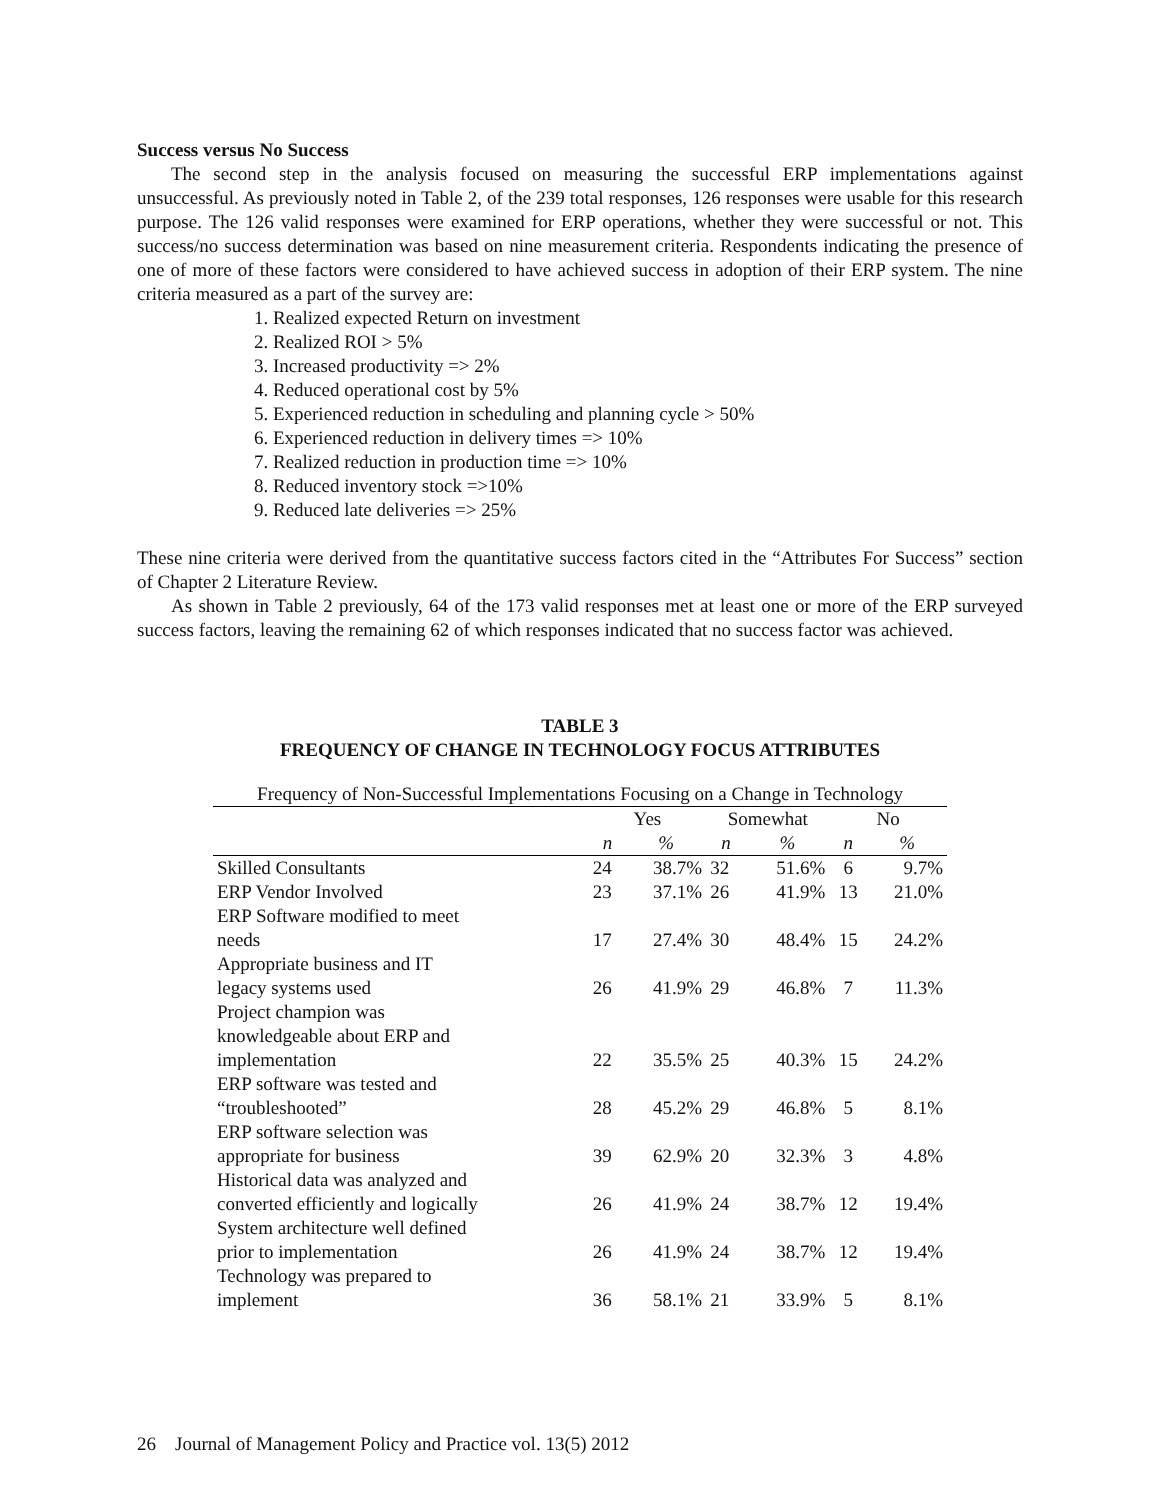Success versus No Success
The second step in the analysis focused on measuring the successful ERP implementations against unsuccessful. As previously noted in Table 2, of the 239 total responses, 126 responses were usable for this research purpose. The 126 valid responses were examined for ERP operations, whether they were successful or not. This success/no success determination was based on nine measurement criteria. Respondents indicating the presence of one of more of these factors were considered to have achieved success in adoption of their ERP system. The nine criteria measured as a part of the survey are:
1. Realized expected Return on investment
2. Realized ROI > 5%
3. Increased productivity => 2%
4. Reduced operational cost by 5%
5. Experienced reduction in scheduling and planning cycle > 50%
6. Experienced reduction in delivery times => 10%
7. Realized reduction in production time => 10%
8. Reduced inventory stock =>10%
9. Reduced late deliveries => 25%
These nine criteria were derived from the quantitative success factors cited in the “Attributes For Success” section of Chapter 2 Literature Review.
As shown in Table 2 previously, 64 of the 173 valid responses met at least one or more of the ERP surveyed success factors, leaving the remaining 62 of which responses indicated that no success factor was achieved.
TABLE 3
FREQUENCY OF CHANGE IN TECHNOLOGY FOCUS ATTRIBUTES
| Frequency of Non-Successful Implementations Focusing on a Change in Technology | | | | | | |
| --- | --- | --- | --- | --- | --- | --- |
| | Yes | | Somewhat | | No | |
| | n | % | n | % | n | % |
| Skilled Consultants | 24 | 38.7% | 32 | 51.6% | 6 | 9.7% |
| ERP Vendor Involved | 23 | 37.1% | 26 | 41.9% | 13 | 21.0% |
| ERP Software modified to meet needs | 17 | 27.4% | 30 | 48.4% | 15 | 24.2% |
| Appropriate business and IT legacy systems used | 26 | 41.9% | 29 | 46.8% | 7 | 11.3% |
| Project champion was knowledgeable about ERP and implementation | 22 | 35.5% | 25 | 40.3% | 15 | 24.2% |
| ERP software was tested and “troubleshooted” | 28 | 45.2% | 29 | 46.8% | 5 | 8.1% |
| ERP software selection was appropriate for business | 39 | 62.9% | 20 | 32.3% | 3 | 4.8% |
| Historical data was analyzed and converted efficiently and logically | 26 | 41.9% | 24 | 38.7% | 12 | 19.4% |
| System architecture well defined prior to implementation | 26 | 41.9% | 24 | 38.7% | 12 | 19.4% |
| Technology was prepared to implement | 36 | 58.1% | 21 | 33.9% | 5 | 8.1% |
26 Journal of Management Policy and Practice vol. 13(5) 2012